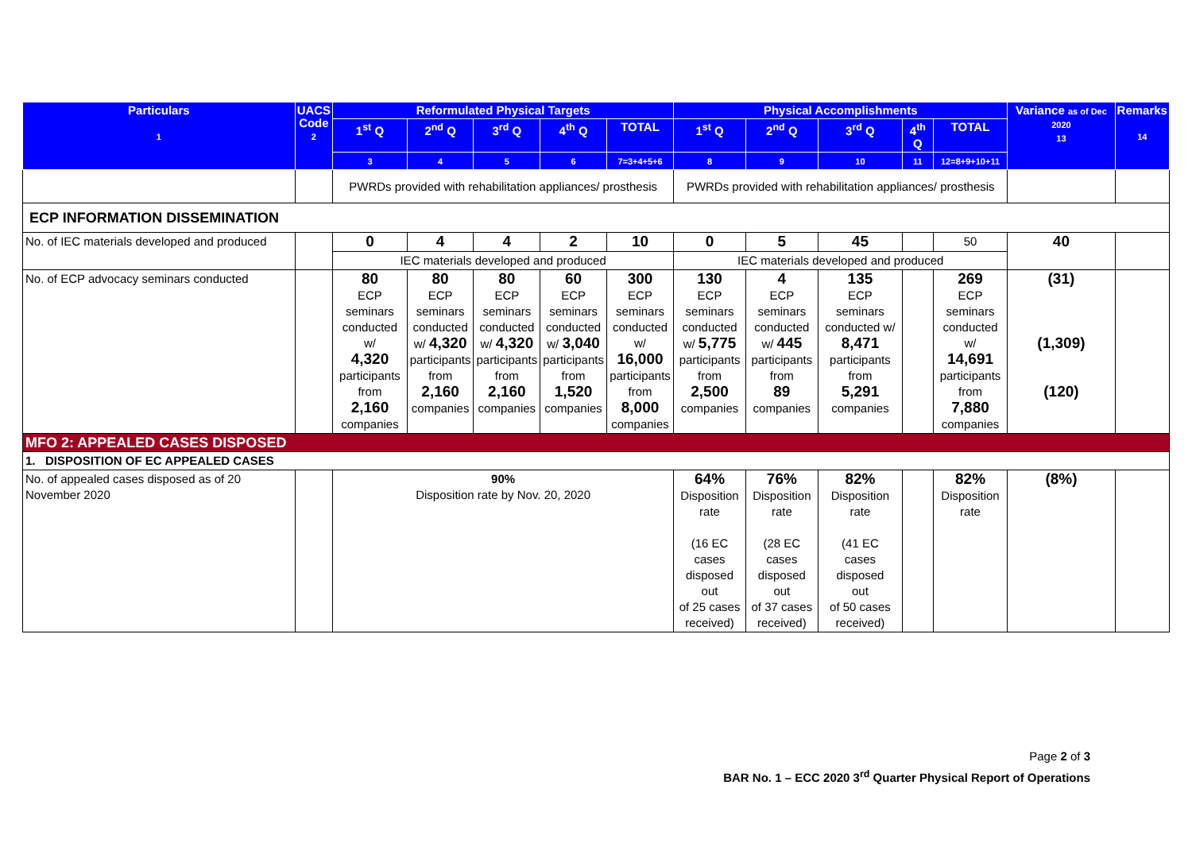| Particulars 1 | UACS Code 2 | Reformulated Physical Targets | | | | | Physical Accomplishments | | | | | Variance as of Dec 2020 13 | Remarks 14 |
| --- | --- | --- | --- | --- | --- | --- | --- | --- | --- | --- | --- | --- | --- |
| | | 1<sup>st</sup> Q | 2<sup>nd</sup> Q | 3<sup>rd</sup> Q | 4<sup>th</sup> Q | TOTAL | 1<sup>st</sup> Q | 2<sup>nd</sup> Q | 3<sup>rd</sup> Q | 4<sup>th</sup> Q | TOTAL | | |
| | | 3 | 4 | 5 | 6 | 7=3+4+5+6 | 8 | 9 | 10 | 11 | 12=8+9+10+11 | | |
| | | PWRDs provided with rehabilitation appliances/ prosthesis | | | | | PWRDs provided with rehabilitation appliances/ prosthesis | | | | | | |
| ECP INFORMATION DISSEMINATION | | | | | | | | | | | | | |
| No. of IEC materials developed and produced | | 0 | 4 | 4 | 2 | 10 | 0 | 5 | 45 | | 50 | 40 | |
| | | IEC materials developed and produced | | | | | IEC materials developed and produced | | | | | | |
| No. of ECP advocacy seminars conducted | | 80 ECP seminars conducted w/ 4,320 participants from 2,160 companies | 80 ECP seminars conducted w/ 4,320 participants from 2,160 companies | 80 ECP seminars conducted w/ 4,320 participants from 2,160 companies | 60 ECP seminars conducted w/ 3,040 participants from 1,520 companies | 300 ECP seminars conducted w/ 16,000 participants from 8,000 companies | 130 ECP seminars conducted w/ 5,775 participants from 2,500 companies | 4 ECP seminars conducted w/ 445 participants from 89 companies | 135 ECP seminars conducted w/ 8,471 participants from 5,291 companies | | 269 ECP seminars conducted w/ 14,691 participants from 7,880 companies | (31) (1,309) (120) | |
| MFO 2: APPEALED CASES DISPOSED | | | | | | | | | | | | | |
| 1. DISPOSITION OF EC APPEALED CASES | | | | | | | | | | | | | |
| No. of appealed cases disposed as of 20 November 2020 | | 90% Disposition rate by Nov. 20, 2020 | | | | | 64% Disposition rate (16 EC cases disposed out of 25 cases received) | 76% Disposition rate (28 EC cases disposed out of 37 cases received) | 82% Disposition rate (41 EC cases disposed out of 50 cases received) | | 82% Disposition rate | (8%) | |
Page 2 of 3
BAR No. 1 – ECC 2020 3<sup>rd</sup> Quarter Physical Report of Operations